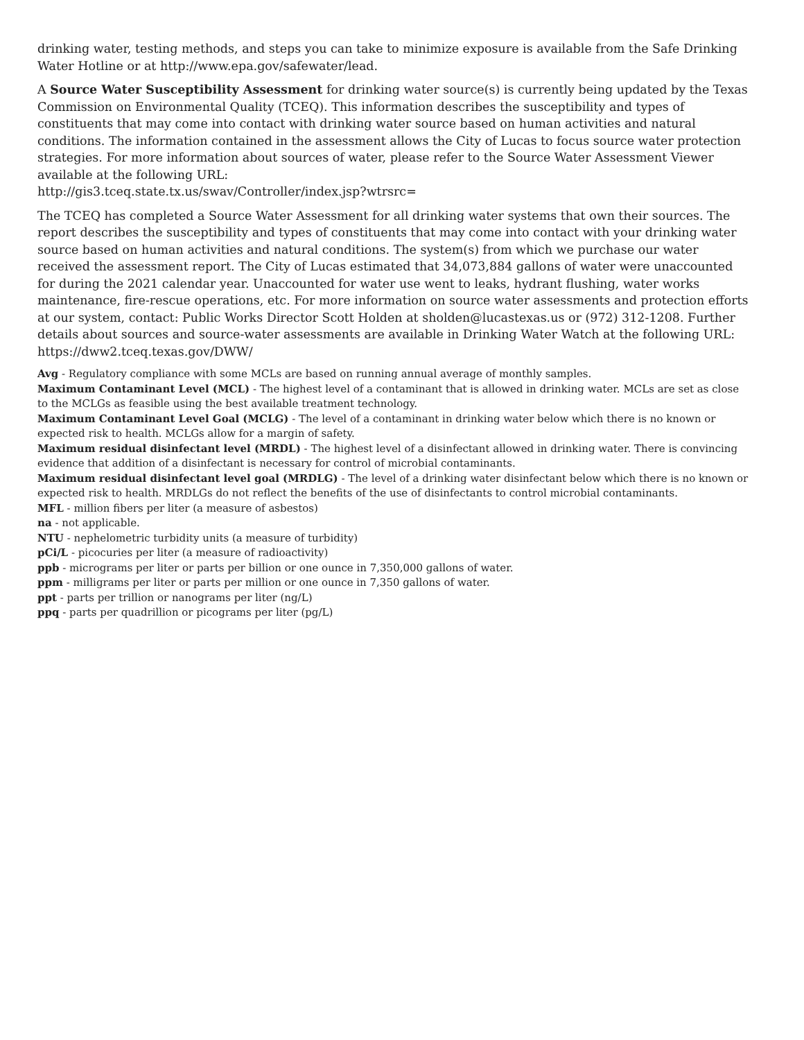drinking water, testing methods, and steps you can take to minimize exposure is available from the Safe Drinking Water Hotline or at http://www.epa.gov/safewater/lead.
A Source Water Susceptibility Assessment for drinking water source(s) is currently being updated by the Texas Commission on Environmental Quality (TCEQ). This information describes the susceptibility and types of constituents that may come into contact with drinking water source based on human activities and natural conditions. The information contained in the assessment allows the City of Lucas to focus source water protection strategies. For more information about sources of water, please refer to the Source Water Assessment Viewer available at the following URL:
http://gis3.tceq.state.tx.us/swav/Controller/index.jsp?wtrsrc=
The TCEQ has completed a Source Water Assessment for all drinking water systems that own their sources. The report describes the susceptibility and types of constituents that may come into contact with your drinking water source based on human activities and natural conditions. The system(s) from which we purchase our water received the assessment report. The City of Lucas estimated that 34,073,884 gallons of water were unaccounted for during the 2021 calendar year. Unaccounted for water use went to leaks, hydrant flushing, water works maintenance, fire-rescue operations, etc. For more information on source water assessments and protection efforts at our system, contact: Public Works Director Scott Holden at sholden@lucastexas.us or (972) 312-1208. Further details about sources and source-water assessments are available in Drinking Water Watch at the following URL:
https://dww2.tceq.texas.gov/DWW/
Avg - Regulatory compliance with some MCLs are based on running annual average of monthly samples.
Maximum Contaminant Level (MCL) - The highest level of a contaminant that is allowed in drinking water. MCLs are set as close to the MCLGs as feasible using the best available treatment technology.
Maximum Contaminant Level Goal (MCLG) - The level of a contaminant in drinking water below which there is no known or expected risk to health. MCLGs allow for a margin of safety.
Maximum residual disinfectant level (MRDL) - The highest level of a disinfectant allowed in drinking water. There is convincing evidence that addition of a disinfectant is necessary for control of microbial contaminants.
Maximum residual disinfectant level goal (MRDLG) - The level of a drinking water disinfectant below which there is no known or expected risk to health. MRDLGs do not reflect the benefits of the use of disinfectants to control microbial contaminants.
MFL - million fibers per liter (a measure of asbestos)
na - not applicable.
NTU - nephelometric turbidity units (a measure of turbidity)
pCi/L - picocuries per liter (a measure of radioactivity)
ppb - micrograms per liter or parts per billion or one ounce in 7,350,000 gallons of water.
ppm - milligrams per liter or parts per million or one ounce in 7,350 gallons of water.
ppt - parts per trillion or nanograms per liter (ng/L)
ppq - parts per quadrillion or picograms per liter (pg/L)